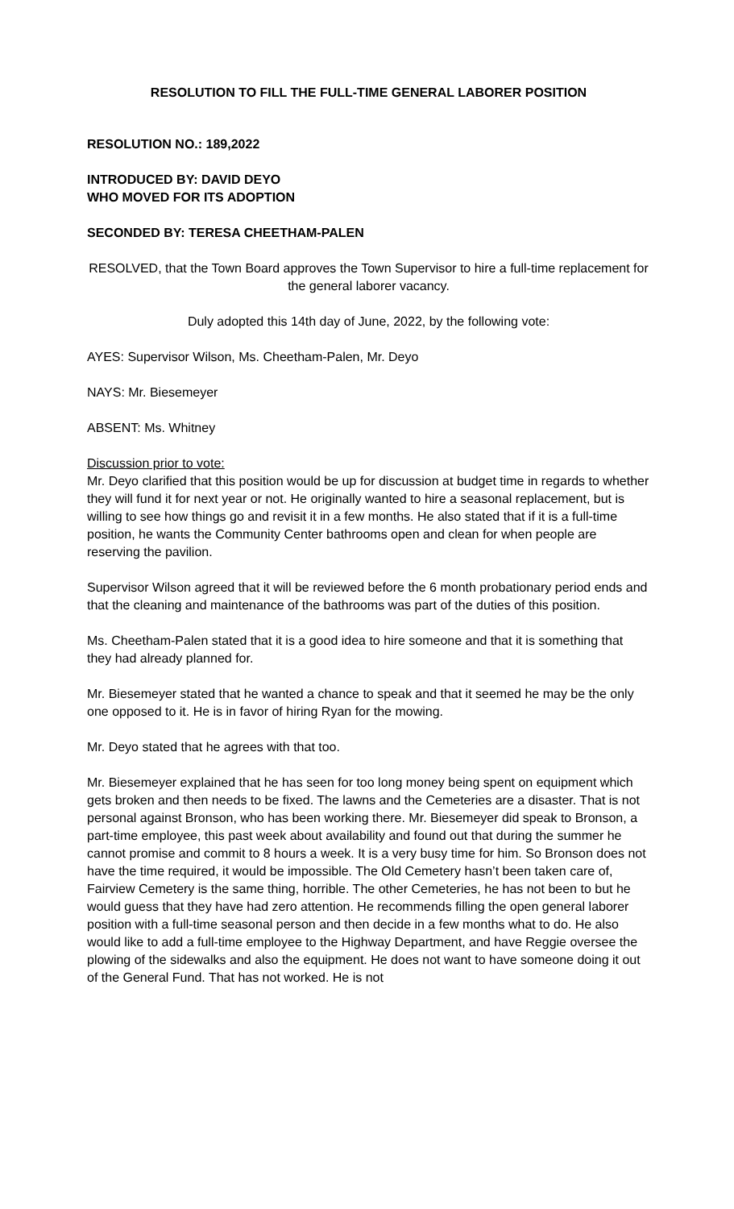RESOLUTION TO FILL THE FULL-TIME GENERAL LABORER POSITION
RESOLUTION NO.: 189,2022
INTRODUCED BY: DAVID DEYO
WHO MOVED FOR ITS ADOPTION
SECONDED BY: TERESA CHEETHAM-PALEN
RESOLVED, that the Town Board approves the Town Supervisor to hire a full-time replacement for the general laborer vacancy.
Duly adopted this 14th day of June, 2022, by the following vote:
AYES: Supervisor Wilson, Ms. Cheetham-Palen, Mr. Deyo
NAYS: Mr. Biesemeyer
ABSENT: Ms. Whitney
Discussion prior to vote:
Mr. Deyo clarified that this position would be up for discussion at budget time in regards to whether they will fund it for next year or not. He originally wanted to hire a seasonal replacement, but is willing to see how things go and revisit it in a few months. He also stated that if it is a full-time position, he wants the Community Center bathrooms open and clean for when people are reserving the pavilion.
Supervisor Wilson agreed that it will be reviewed before the 6 month probationary period ends and that the cleaning and maintenance of the bathrooms was part of the duties of this position.
Ms. Cheetham-Palen stated that it is a good idea to hire someone and that it is something that they had already planned for.
Mr. Biesemeyer stated that he wanted a chance to speak and that it seemed he may be the only one opposed to it. He is in favor of hiring Ryan for the mowing.
Mr. Deyo stated that he agrees with that too.
Mr. Biesemeyer explained that he has seen for too long money being spent on equipment which gets broken and then needs to be fixed. The lawns and the Cemeteries are a disaster. That is not personal against Bronson, who has been working there. Mr. Biesemeyer did speak to Bronson, a part-time employee, this past week about availability and found out that during the summer he cannot promise and commit to 8 hours a week. It is a very busy time for him. So Bronson does not have the time required, it would be impossible. The Old Cemetery hasn’t been taken care of, Fairview Cemetery is the same thing, horrible. The other Cemeteries, he has not been to but he would guess that they have had zero attention. He recommends filling the open general laborer position with a full-time seasonal person and then decide in a few months what to do. He also would like to add a full-time employee to the Highway Department, and have Reggie oversee the plowing of the sidewalks and also the equipment. He does not want to have someone doing it out of the General Fund. That has not worked. He is not